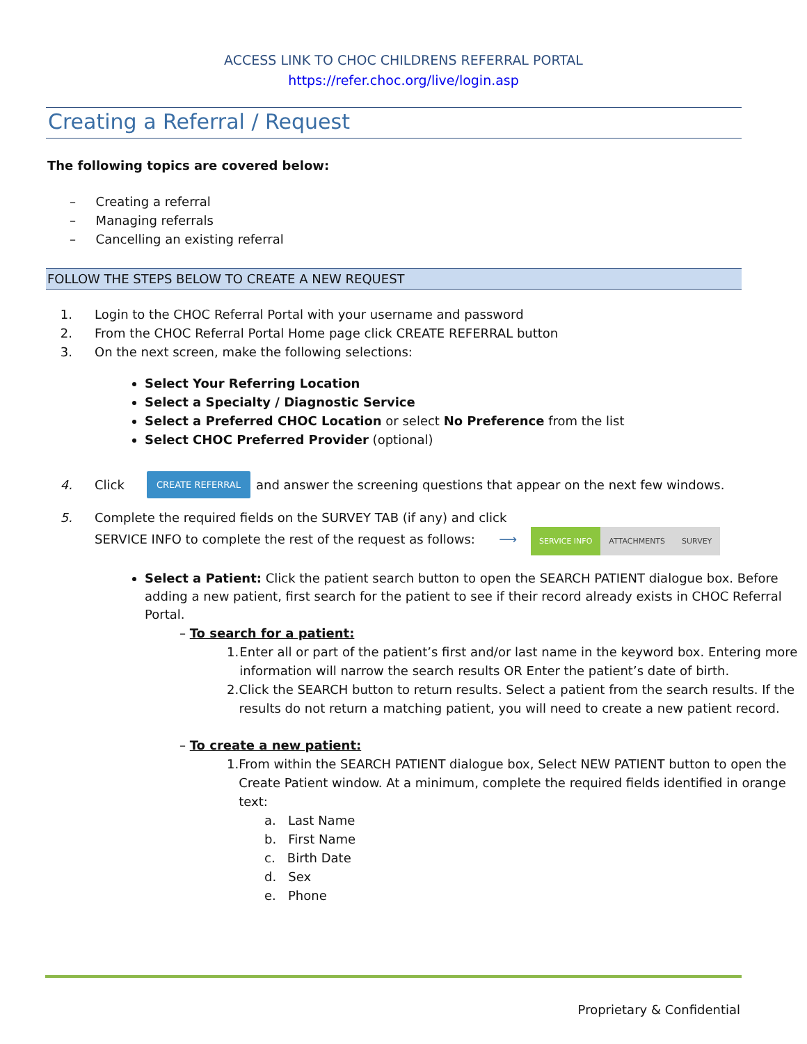ACCESS LINK TO CHOC CHILDRENS REFERRAL PORTAL
https://refer.choc.org/live/login.asp
Creating a Referral / Request
The following topics are covered below:
– Creating a referral
– Managing referrals
– Cancelling an existing referral
FOLLOW THE STEPS BELOW TO CREATE A NEW REQUEST
1. Login to the CHOC Referral Portal with your username and password
2. From the CHOC Referral Portal Home page click CREATE REFERRAL button
3. On the next screen, make the following selections:
Select Your Referring Location
Select a Specialty / Diagnostic Service
Select a Preferred CHOC Location or select No Preference from the list
Select CHOC Preferred Provider (optional)
4. Click CREATE REFERRAL and answer the screening questions that appear on the next few windows.
5. Complete the required fields on the SURVEY TAB (if any) and click
SERVICE INFO to complete the rest of the request as follows: ⟶ SERVICE INFO ATTACHMENTS SURVEY
Select a Patient: Click the patient search button to open the SEARCH PATIENT dialogue box. Before adding a new patient, first search for the patient to see if their record already exists in CHOC Referral Portal.
– To search for a patient:
1. Enter all or part of the patient’s first and/or last name in the keyword box. Entering more information will narrow the search results OR Enter the patient’s date of birth.
2. Click the SEARCH button to return results. Select a patient from the search results. If the results do not return a matching patient, you will need to create a new patient record.
– To create a new patient:
1. From within the SEARCH PATIENT dialogue box, Select NEW PATIENT button to open the Create Patient window. At a minimum, complete the required fields identified in orange text:
a. Last Name
b. First Name
c. Birth Date
d. Sex
e. Phone
Proprietary & Confidential